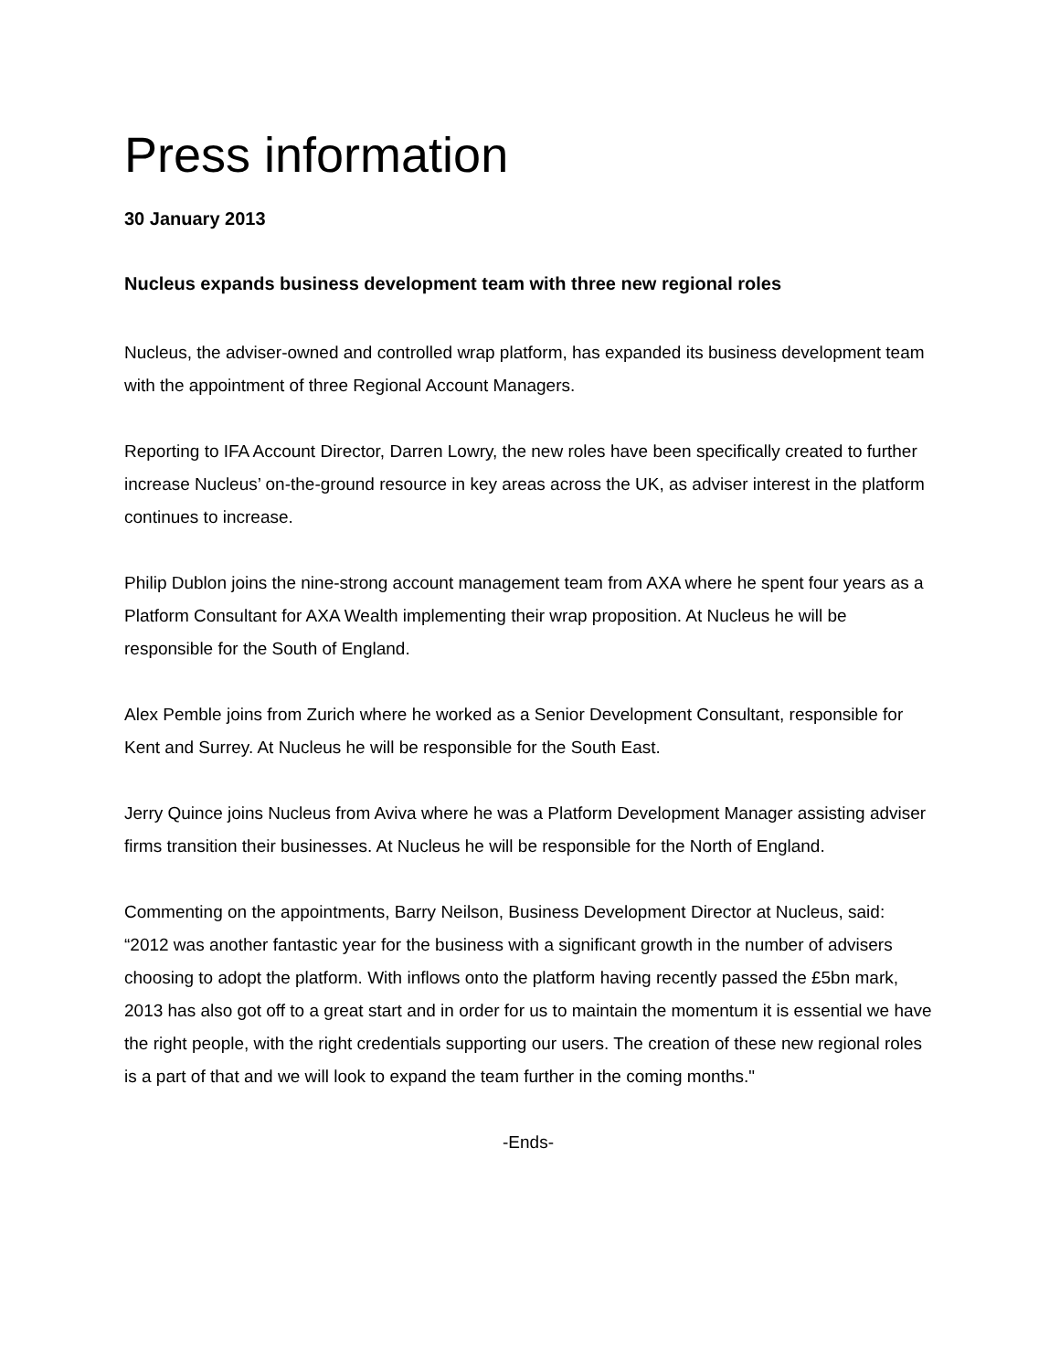Press information
30 January 2013
Nucleus expands business development team with three new regional roles
Nucleus, the adviser-owned and controlled wrap platform, has expanded its business development team with the appointment of three Regional Account Managers.
Reporting to IFA Account Director, Darren Lowry, the new roles have been specifically created to further increase Nucleus’ on-the-ground resource in key areas across the UK, as adviser interest in the platform continues to increase.
Philip Dublon joins the nine-strong account management team from AXA where he spent four years as a Platform Consultant for AXA Wealth implementing their wrap proposition. At Nucleus he will be responsible for the South of England.
Alex Pemble joins from Zurich where he worked as a Senior Development Consultant, responsible for Kent and Surrey. At Nucleus he will be responsible for the South East.
Jerry Quince joins Nucleus from Aviva where he was a Platform Development Manager assisting adviser firms transition their businesses. At Nucleus he will be responsible for the North of England.
Commenting on the appointments, Barry Neilson, Business Development Director at Nucleus, said: “2012 was another fantastic year for the business with a significant growth in the number of advisers choosing to adopt the platform. With inflows onto the platform having recently passed the £5bn mark, 2013 has also got off to a great start and in order for us to maintain the momentum it is essential we have the right people, with the right credentials supporting our users. The creation of these new regional roles is a part of that and we will look to expand the team further in the coming months."
-Ends-